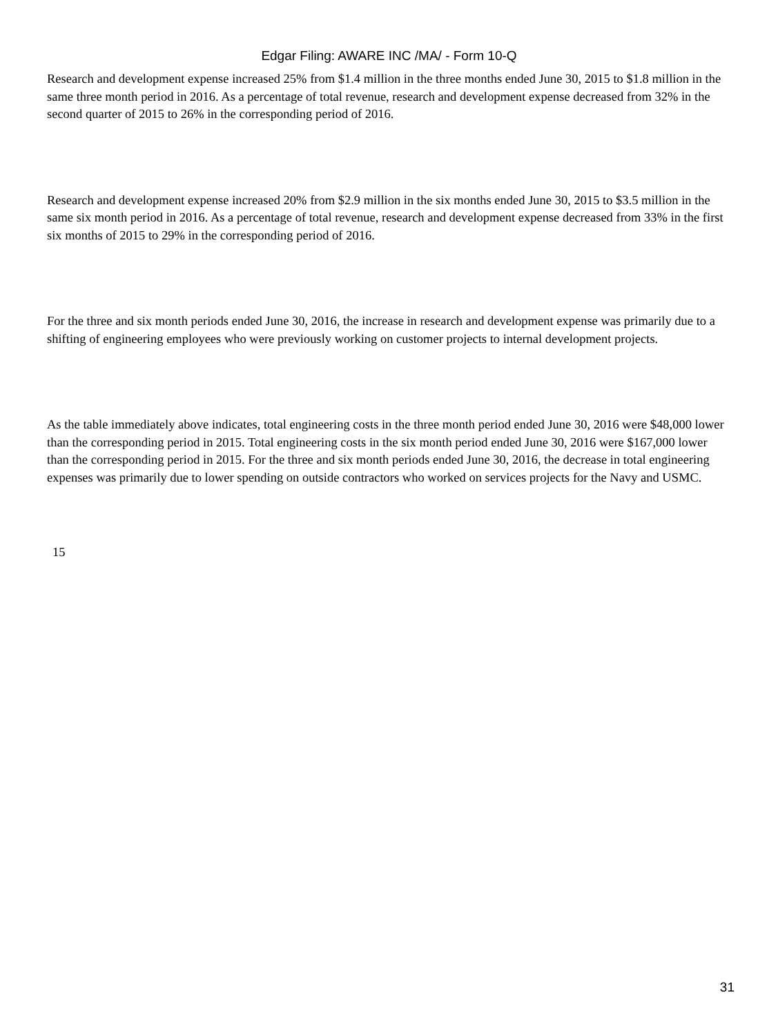Edgar Filing: AWARE INC /MA/ - Form 10-Q
Research and development expense increased 25% from $1.4 million in the three months ended June 30, 2015 to $1.8 million in the same three month period in 2016. As a percentage of total revenue, research and development expense decreased from 32% in the second quarter of 2015 to 26% in the corresponding period of 2016.
Research and development expense increased 20% from $2.9 million in the six months ended June 30, 2015 to $3.5 million in the same six month period in 2016. As a percentage of total revenue, research and development expense decreased from 33% in the first six months of 2015 to 29% in the corresponding period of 2016.
For the three and six month periods ended June 30, 2016, the increase in research and development expense was primarily due to a shifting of engineering employees who were previously working on customer projects to internal development projects.
As the table immediately above indicates, total engineering costs in the three month period ended June 30, 2016 were $48,000 lower than the corresponding period in 2015. Total engineering costs in the six month period ended June 30, 2016 were $167,000 lower than the corresponding period in 2015. For the three and six month periods ended June 30, 2016, the decrease in total engineering expenses was primarily due to lower spending on outside contractors who worked on services projects for the Navy and USMC.
15
31